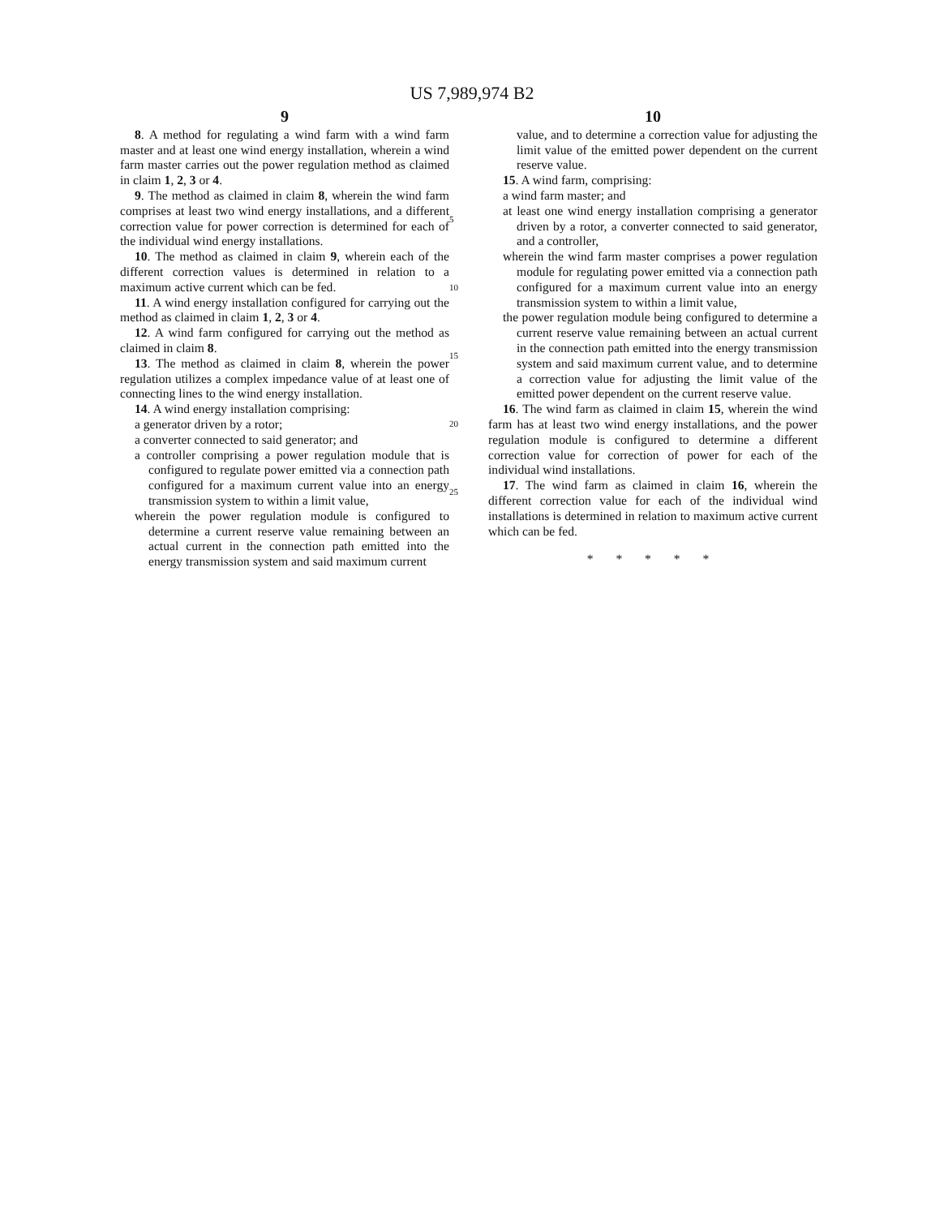US 7,989,974 B2
9
8. A method for regulating a wind farm with a wind farm master and at least one wind energy installation, wherein a wind farm master carries out the power regulation method as claimed in claim 1, 2, 3 or 4.
9. The method as claimed in claim 8, wherein the wind farm comprises at least two wind energy installations, and a different correction value for power correction is determined for each of the individual wind energy installations.
10. The method as claimed in claim 9, wherein each of the different correction values is determined in relation to a maximum active current which can be fed.
11. A wind energy installation configured for carrying out the method as claimed in claim 1, 2, 3 or 4.
12. A wind farm configured for carrying out the method as claimed in claim 8.
13. The method as claimed in claim 8, wherein the power regulation utilizes a complex impedance value of at least one of connecting lines to the wind energy installation.
14. A wind energy installation comprising:
a generator driven by a rotor;
a converter connected to said generator; and
a controller comprising a power regulation module that is configured to regulate power emitted via a connection path configured for a maximum current value into an energy transmission system to within a limit value,
wherein the power regulation module is configured to determine a current reserve value remaining between an actual current in the connection path emitted into the energy transmission system and said maximum current
5
10
15
20
25
10
value, and to determine a correction value for adjusting the limit value of the emitted power dependent on the current reserve value.
15. A wind farm, comprising:
a wind farm master; and
at least one wind energy installation comprising a generator driven by a rotor, a converter connected to said generator, and a controller,
wherein the wind farm master comprises a power regulation module for regulating power emitted via a connection path configured for a maximum current value into an energy transmission system to within a limit value,
the power regulation module being configured to determine a current reserve value remaining between an actual current in the connection path emitted into the energy transmission system and said maximum current value, and to determine a correction value for adjusting the limit value of the emitted power dependent on the current reserve value.
16. The wind farm as claimed in claim 15, wherein the wind farm has at least two wind energy installations, and the power regulation module is configured to determine a different correction value for correction of power for each of the individual wind installations.
17. The wind farm as claimed in claim 16, wherein the different correction value for each of the individual wind installations is determined in relation to maximum active current which can be fed.
* * * * *